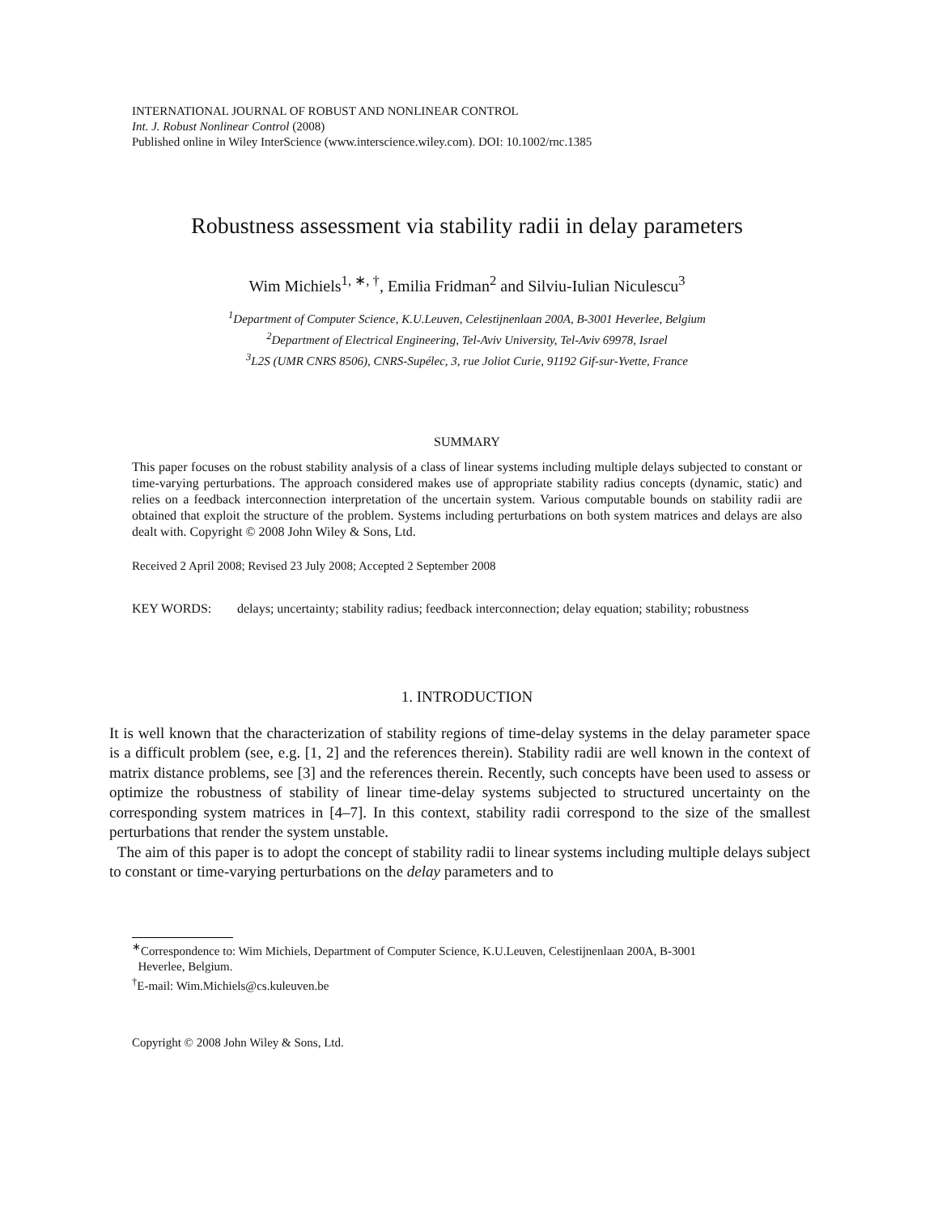INTERNATIONAL JOURNAL OF ROBUST AND NONLINEAR CONTROL
Int. J. Robust Nonlinear Control (2008)
Published online in Wiley InterScience (www.interscience.wiley.com). DOI: 10.1002/rnc.1385
Robustness assessment via stability radii in delay parameters
Wim Michiels<sup>1, ∗, †</sup>, Emilia Fridman<sup>2</sup> and Silviu-Iulian Niculescu<sup>3</sup>
<sup>1</sup> Department of Computer Science, K.U.Leuven, Celestijnenlaan 200A, B-3001 Heverlee, Belgium
<sup>2</sup> Department of Electrical Engineering, Tel-Aviv University, Tel-Aviv 69978, Israel
<sup>3</sup> L2S (UMR CNRS 8506), CNRS-Supélec, 3, rue Joliot Curie, 91192 Gif-sur-Yvette, France
SUMMARY
This paper focuses on the robust stability analysis of a class of linear systems including multiple delays subjected to constant or time-varying perturbations. The approach considered makes use of appropriate stability radius concepts (dynamic, static) and relies on a feedback interconnection interpretation of the uncertain system. Various computable bounds on stability radii are obtained that exploit the structure of the problem. Systems including perturbations on both system matrices and delays are also dealt with. Copyright © 2008 John Wiley & Sons, Ltd.
Received 2 April 2008; Revised 23 July 2008; Accepted 2 September 2008
KEY WORDS: delays; uncertainty; stability radius; feedback interconnection; delay equation; stability; robustness
1. INTRODUCTION
It is well known that the characterization of stability regions of time-delay systems in the delay parameter space is a difficult problem (see, e.g. [1, 2] and the references therein). Stability radii are well known in the context of matrix distance problems, see [3] and the references therein. Recently, such concepts have been used to assess or optimize the robustness of stability of linear time-delay systems subjected to structured uncertainty on the corresponding system matrices in [4–7]. In this context, stability radii correspond to the size of the smallest perturbations that render the system unstable.
The aim of this paper is to adopt the concept of stability radii to linear systems including multiple delays subject to constant or time-varying perturbations on the delay parameters and to
<sup>∗</sup>Correspondence to: Wim Michiels, Department of Computer Science, K.U.Leuven, Celestijnenlaan 200A, B-3001
Heverlee, Belgium.
<sup>†</sup> E-mail: Wim.Michiels@cs.kuleuven.be
Copyright © 2008 John Wiley & Sons, Ltd.